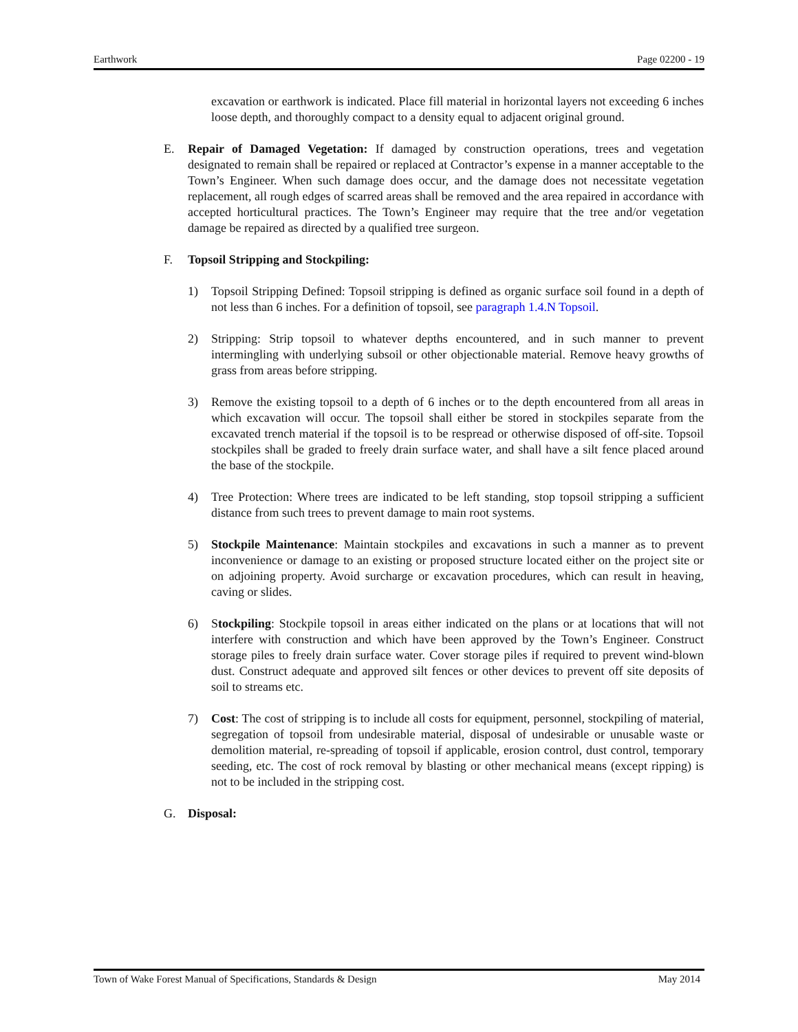Earthwork Page 02200 - 19
excavation or earthwork is indicated. Place fill material in horizontal layers not exceeding 6 inches loose depth, and thoroughly compact to a density equal to adjacent original ground.
E. Repair of Damaged Vegetation: If damaged by construction operations, trees and vegetation designated to remain shall be repaired or replaced at Contractor’s expense in a manner acceptable to the Town’s Engineer. When such damage does occur, and the damage does not necessitate vegetation replacement, all rough edges of scarred areas shall be removed and the area repaired in accordance with accepted horticultural practices. The Town’s Engineer may require that the tree and/or vegetation damage be repaired as directed by a qualified tree surgeon.
F. Topsoil Stripping and Stockpiling:
1) Topsoil Stripping Defined: Topsoil stripping is defined as organic surface soil found in a depth of not less than 6 inches. For a definition of topsoil, see paragraph 1.4.N Topsoil.
2) Stripping: Strip topsoil to whatever depths encountered, and in such manner to prevent intermingling with underlying subsoil or other objectionable material. Remove heavy growths of grass from areas before stripping.
3) Remove the existing topsoil to a depth of 6 inches or to the depth encountered from all areas in which excavation will occur. The topsoil shall either be stored in stockpiles separate from the excavated trench material if the topsoil is to be respread or otherwise disposed of off-site. Topsoil stockpiles shall be graded to freely drain surface water, and shall have a silt fence placed around the base of the stockpile.
4) Tree Protection: Where trees are indicated to be left standing, stop topsoil stripping a sufficient distance from such trees to prevent damage to main root systems.
5) Stockpile Maintenance: Maintain stockpiles and excavations in such a manner as to prevent inconvenience or damage to an existing or proposed structure located either on the project site or on adjoining property. Avoid surcharge or excavation procedures, which can result in heaving, caving or slides.
6) Stockpiling: Stockpile topsoil in areas either indicated on the plans or at locations that will not interfere with construction and which have been approved by the Town’s Engineer. Construct storage piles to freely drain surface water. Cover storage piles if required to prevent wind-blown dust. Construct adequate and approved silt fences or other devices to prevent off site deposits of soil to streams etc.
7) Cost: The cost of stripping is to include all costs for equipment, personnel, stockpiling of material, segregation of topsoil from undesirable material, disposal of undesirable or unusable waste or demolition material, re-spreading of topsoil if applicable, erosion control, dust control, temporary seeding, etc. The cost of rock removal by blasting or other mechanical means (except ripping) is not to be included in the stripping cost.
G. Disposal:
Town of Wake Forest Manual of Specifications, Standards & Design May 2014